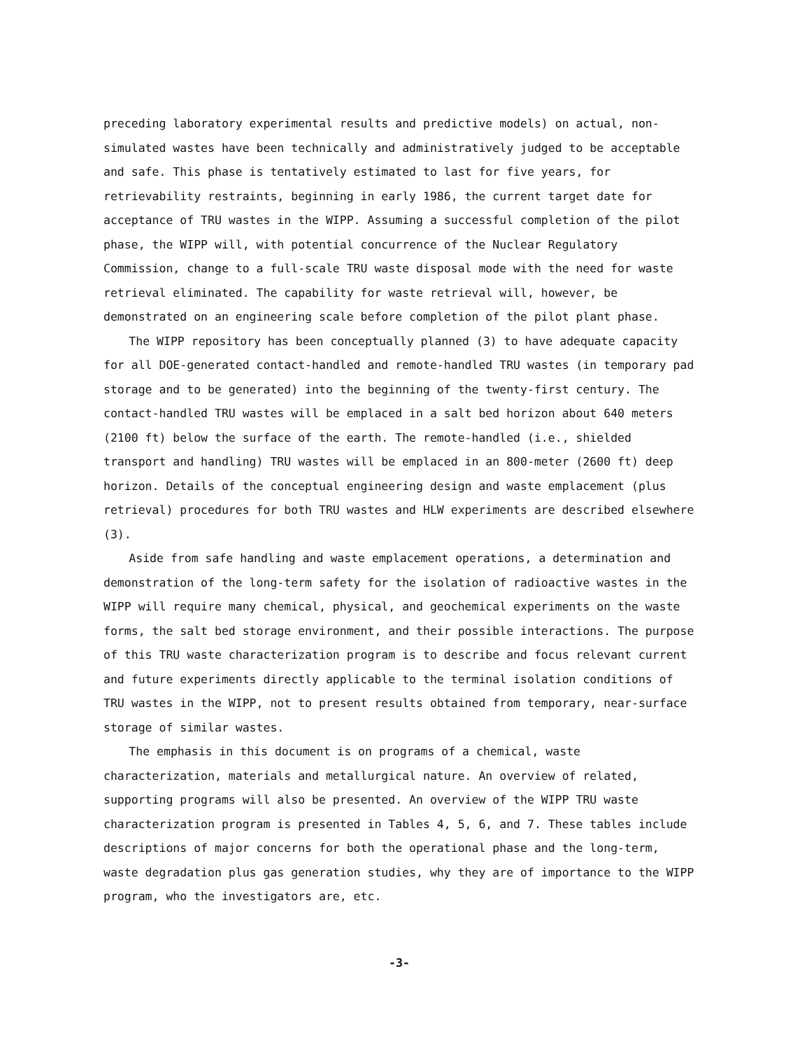preceding laboratory experimental results and predictive models) on actual, non-simulated wastes have been technically and administratively judged to be acceptable and safe. This phase is tentatively estimated to last for five years, for retrievability restraints, beginning in early 1986, the current target date for acceptance of TRU wastes in the WIPP. Assuming a successful completion of the pilot phase, the WIPP will, with potential concurrence of the Nuclear Regulatory Commission, change to a full-scale TRU waste disposal mode with the need for waste retrieval eliminated. The capability for waste retrieval will, however, be demonstrated on an engineering scale before completion of the pilot plant phase.
The WIPP repository has been conceptually planned (3) to have adequate capacity for all DOE-generated contact-handled and remote-handled TRU wastes (in temporary pad storage and to be generated) into the beginning of the twenty-first century. The contact-handled TRU wastes will be emplaced in a salt bed horizon about 640 meters (2100 ft) below the surface of the earth. The remote-handled (i.e., shielded transport and handling) TRU wastes will be emplaced in an 800-meter (2600 ft) deep horizon. Details of the conceptual engineering design and waste emplacement (plus retrieval) procedures for both TRU wastes and HLW experiments are described elsewhere (3).
Aside from safe handling and waste emplacement operations, a determination and demonstration of the long-term safety for the isolation of radioactive wastes in the WIPP will require many chemical, physical, and geochemical experiments on the waste forms, the salt bed storage environment, and their possible interactions. The purpose of this TRU waste characterization program is to describe and focus relevant current and future experiments directly applicable to the terminal isolation conditions of TRU wastes in the WIPP, not to present results obtained from temporary, near-surface storage of similar wastes.
The emphasis in this document is on programs of a chemical, waste characterization, materials and metallurgical nature. An overview of related, supporting programs will also be presented. An overview of the WIPP TRU waste characterization program is presented in Tables 4, 5, 6, and 7. These tables include descriptions of major concerns for both the operational phase and the long-term, waste degradation plus gas generation studies, why they are of importance to the WIPP program, who the investigators are, etc.
-3-